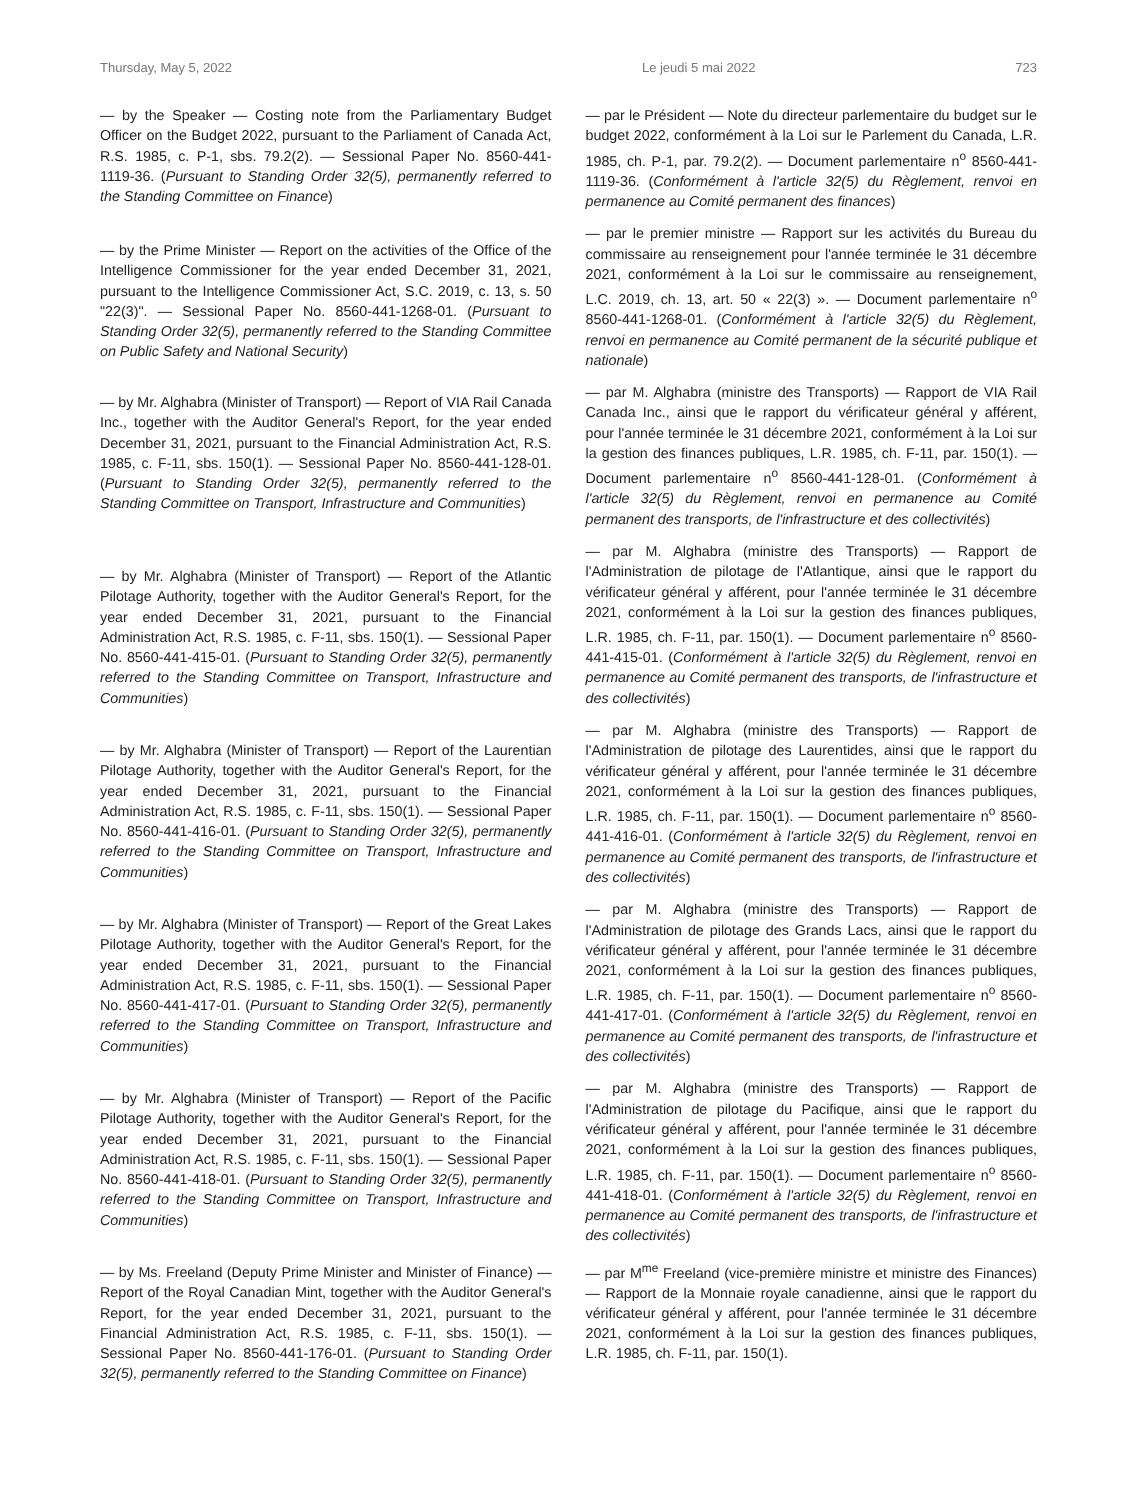Thursday, May 5, 2022 Le jeudi 5 mai 2022 723
— by the Speaker — Costing note from the Parliamentary Budget Officer on the Budget 2022, pursuant to the Parliament of Canada Act, R.S. 1985, c. P-1, sbs. 79.2(2). — Sessional Paper No. 8560-441-1119-36. (Pursuant to Standing Order 32(5), permanently referred to the Standing Committee on Finance)
— by the Prime Minister — Report on the activities of the Office of the Intelligence Commissioner for the year ended December 31, 2021, pursuant to the Intelligence Commissioner Act, S.C. 2019, c. 13, s. 50 "22(3)". — Sessional Paper No. 8560-441-1268-01. (Pursuant to Standing Order 32(5), permanently referred to the Standing Committee on Public Safety and National Security)
— by Mr. Alghabra (Minister of Transport) — Report of VIA Rail Canada Inc., together with the Auditor General's Report, for the year ended December 31, 2021, pursuant to the Financial Administration Act, R.S. 1985, c. F-11, sbs. 150(1). — Sessional Paper No. 8560-441-128-01. (Pursuant to Standing Order 32(5), permanently referred to the Standing Committee on Transport, Infrastructure and Communities)
— by Mr. Alghabra (Minister of Transport) — Report of the Atlantic Pilotage Authority, together with the Auditor General's Report, for the year ended December 31, 2021, pursuant to the Financial Administration Act, R.S. 1985, c. F-11, sbs. 150(1). — Sessional Paper No. 8560-441-415-01. (Pursuant to Standing Order 32(5), permanently referred to the Standing Committee on Transport, Infrastructure and Communities)
— by Mr. Alghabra (Minister of Transport) — Report of the Laurentian Pilotage Authority, together with the Auditor General's Report, for the year ended December 31, 2021, pursuant to the Financial Administration Act, R.S. 1985, c. F-11, sbs. 150(1). — Sessional Paper No. 8560-441-416-01. (Pursuant to Standing Order 32(5), permanently referred to the Standing Committee on Transport, Infrastructure and Communities)
— by Mr. Alghabra (Minister of Transport) — Report of the Great Lakes Pilotage Authority, together with the Auditor General's Report, for the year ended December 31, 2021, pursuant to the Financial Administration Act, R.S. 1985, c. F-11, sbs. 150(1). — Sessional Paper No. 8560-441-417-01. (Pursuant to Standing Order 32(5), permanently referred to the Standing Committee on Transport, Infrastructure and Communities)
— by Mr. Alghabra (Minister of Transport) — Report of the Pacific Pilotage Authority, together with the Auditor General's Report, for the year ended December 31, 2021, pursuant to the Financial Administration Act, R.S. 1985, c. F-11, sbs. 150(1). — Sessional Paper No. 8560-441-418-01. (Pursuant to Standing Order 32(5), permanently referred to the Standing Committee on Transport, Infrastructure and Communities)
— by Ms. Freeland (Deputy Prime Minister and Minister of Finance) — Report of the Royal Canadian Mint, together with the Auditor General's Report, for the year ended December 31, 2021, pursuant to the Financial Administration Act, R.S. 1985, c. F-11, sbs. 150(1). — Sessional Paper No. 8560-441-176-01. (Pursuant to Standing Order 32(5), permanently referred to the Standing Committee on Finance)
— par le Président — Note du directeur parlementaire du budget sur le budget 2022, conformément à la Loi sur le Parlement du Canada, L.R. 1985, ch. P-1, par. 79.2(2). — Document parlementaire n<sup>o</sup> 8560-441-1119-36. (Conformément à l'article 32(5) du Règlement, renvoi en permanence au Comité permanent des finances)
— par le premier ministre — Rapport sur les activités du Bureau du commissaire au renseignement pour l'année terminée le 31 décembre 2021, conformément à la Loi sur le commissaire au renseignement, L.C. 2019, ch. 13, art. 50 « 22(3) ». — Document parlementaire n<sup>o</sup> 8560-441-1268-01. (Conformément à l'article 32(5) du Règlement, renvoi en permanence au Comité permanent de la sécurité publique et nationale)
— par M. Alghabra (ministre des Transports) — Rapport de VIA Rail Canada Inc., ainsi que le rapport du vérificateur général y afférent, pour l'année terminée le 31 décembre 2021, conformément à la Loi sur la gestion des finances publiques, L.R. 1985, ch. F-11, par. 150(1). — Document parlementaire n<sup>o</sup> 8560-441-128-01. (Conformément à l'article 32(5) du Règlement, renvoi en permanence au Comité permanent des transports, de l'infrastructure et des collectivités)
— par M. Alghabra (ministre des Transports) — Rapport de l'Administration de pilotage de l'Atlantique, ainsi que le rapport du vérificateur général y afférent, pour l'année terminée le 31 décembre 2021, conformément à la Loi sur la gestion des finances publiques, L.R. 1985, ch. F-11, par. 150(1). — Document parlementaire n<sup>o</sup> 8560-441-415-01. (Conformément à l'article 32(5) du Règlement, renvoi en permanence au Comité permanent des transports, de l'infrastructure et des collectivités)
— par M. Alghabra (ministre des Transports) — Rapport de l'Administration de pilotage des Laurentides, ainsi que le rapport du vérificateur général y afférent, pour l'année terminée le 31 décembre 2021, conformément à la Loi sur la gestion des finances publiques, L.R. 1985, ch. F-11, par. 150(1). — Document parlementaire n<sup>o</sup> 8560-441-416-01. (Conformément à l'article 32(5) du Règlement, renvoi en permanence au Comité permanent des transports, de l'infrastructure et des collectivités)
— par M. Alghabra (ministre des Transports) — Rapport de l'Administration de pilotage des Grands Lacs, ainsi que le rapport du vérificateur général y afférent, pour l'année terminée le 31 décembre 2021, conformément à la Loi sur la gestion des finances publiques, L.R. 1985, ch. F-11, par. 150(1). — Document parlementaire n<sup>o</sup> 8560-441-417-01. (Conformément à l'article 32(5) du Règlement, renvoi en permanence au Comité permanent des transports, de l'infrastructure et des collectivités)
— par M. Alghabra (ministre des Transports) — Rapport de l'Administration de pilotage du Pacifique, ainsi que le rapport du vérificateur général y afférent, pour l'année terminée le 31 décembre 2021, conformément à la Loi sur la gestion des finances publiques, L.R. 1985, ch. F-11, par. 150(1). — Document parlementaire n<sup>o</sup> 8560-441-418-01. (Conformément à l'article 32(5) du Règlement, renvoi en permanence au Comité permanent des transports, de l'infrastructure et des collectivités)
— par M<sup>me</sup> Freeland (vice-première ministre et ministre des Finances) — Rapport de la Monnaie royale canadienne, ainsi que le rapport du vérificateur général y afférent, pour l'année terminée le 31 décembre 2021, conformément à la Loi sur la gestion des finances publiques, L.R. 1985, ch. F-11, par. 150(1).